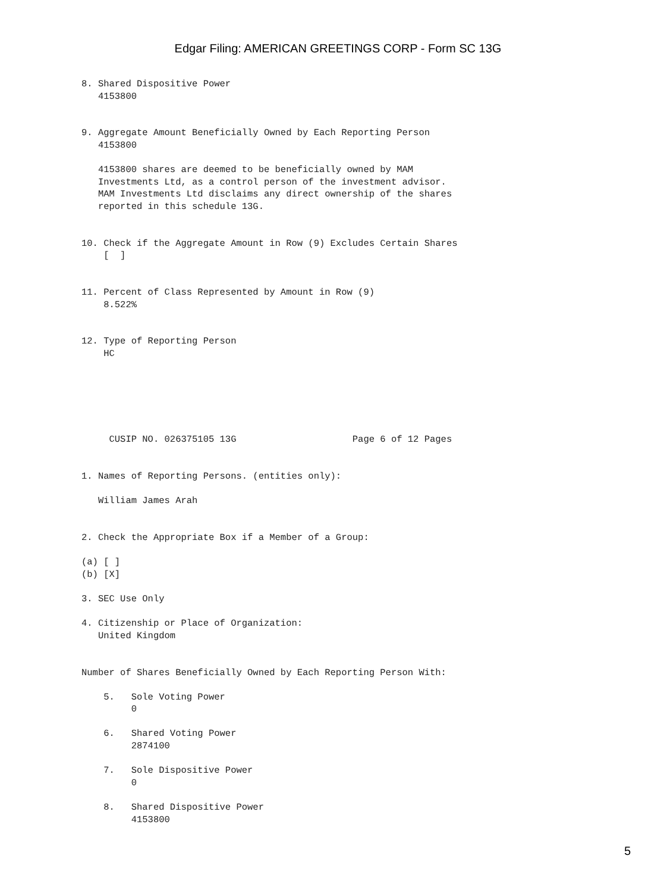Edgar Filing: AMERICAN GREETINGS CORP - Form SC 13G
8. Shared Dispositive Power
   4153800


9. Aggregate Amount Beneficially Owned by Each Reporting Person
   4153800

   4153800 shares are deemed to be beneficially owned by MAM
   Investments Ltd, as a control person of the investment advisor.
   MAM Investments Ltd disclaims any direct ownership of the shares
   reported in this schedule 13G.


10. Check if the Aggregate Amount in Row (9) Excludes Certain Shares
    [  ]


11. Percent of Class Represented by Amount in Row (9)
    8.522%


12. Type of Reporting Person
    HC






     CUSIP NO. 026375105 13G                     Page 6 of 12 Pages


1. Names of Reporting Persons. (entities only):

   William James Arah


2. Check the Appropriate Box if a Member of a Group:

(a) [ ]
(b) [X]

3. SEC Use Only

4. Citizenship or Place of Organization:
   United Kingdom


Number of Shares Beneficially Owned by Each Reporting Person With:

    5.   Sole Voting Power
         0

    6.   Shared Voting Power
         2874100

    7.   Sole Dispositive Power
         0

    8.   Shared Dispositive Power
         4153800
5